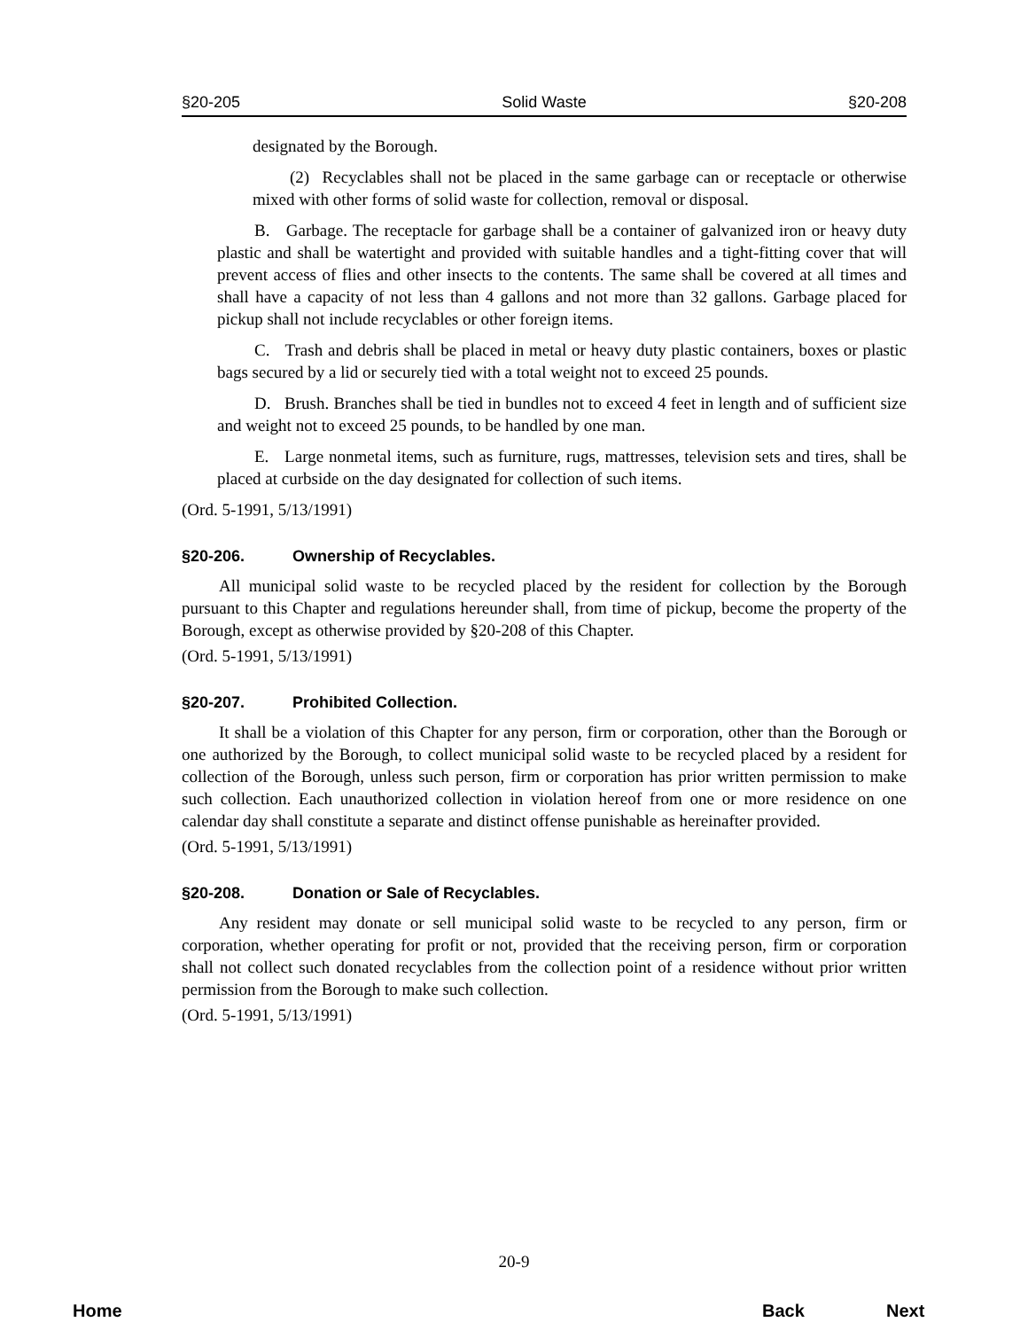§20-205 Solid Waste §20-208
designated by the Borough.
(2) Recyclables shall not be placed in the same garbage can or receptacle or otherwise mixed with other forms of solid waste for collection, removal or disposal.
B. Garbage. The receptacle for garbage shall be a container of galvanized iron or heavy duty plastic and shall be watertight and provided with suitable handles and a tight-fitting cover that will prevent access of flies and other insects to the contents. The same shall be covered at all times and shall have a capacity of not less than 4 gallons and not more than 32 gallons. Garbage placed for pickup shall not include recyclables or other foreign items.
C. Trash and debris shall be placed in metal or heavy duty plastic containers, boxes or plastic bags secured by a lid or securely tied with a total weight not to exceed 25 pounds.
D. Brush. Branches shall be tied in bundles not to exceed 4 feet in length and of sufficient size and weight not to exceed 25 pounds, to be handled by one man.
E. Large nonmetal items, such as furniture, rugs, mattresses, television sets and tires, shall be placed at curbside on the day designated for collection of such items.
(Ord. 5-1991, 5/13/1991)
§20-206. Ownership of Recyclables.
All municipal solid waste to be recycled placed by the resident for collection by the Borough pursuant to this Chapter and regulations hereunder shall, from time of pickup, become the property of the Borough, except as otherwise provided by §20-208 of this Chapter.
(Ord. 5-1991, 5/13/1991)
§20-207. Prohibited Collection.
It shall be a violation of this Chapter for any person, firm or corporation, other than the Borough or one authorized by the Borough, to collect municipal solid waste to be recycled placed by a resident for collection of the Borough, unless such person, firm or corporation has prior written permission to make such collection. Each unauthorized collection in violation hereof from one or more residence on one calendar day shall constitute a separate and distinct offense punishable as hereinafter provided.
(Ord. 5-1991, 5/13/1991)
§20-208. Donation or Sale of Recyclables.
Any resident may donate or sell municipal solid waste to be recycled to any person, firm or corporation, whether operating for profit or not, provided that the receiving person, firm or corporation shall not collect such donated recyclables from the collection point of a residence without prior written permission from the Borough to make such collection.
(Ord. 5-1991, 5/13/1991)
20-9
Home Back Next